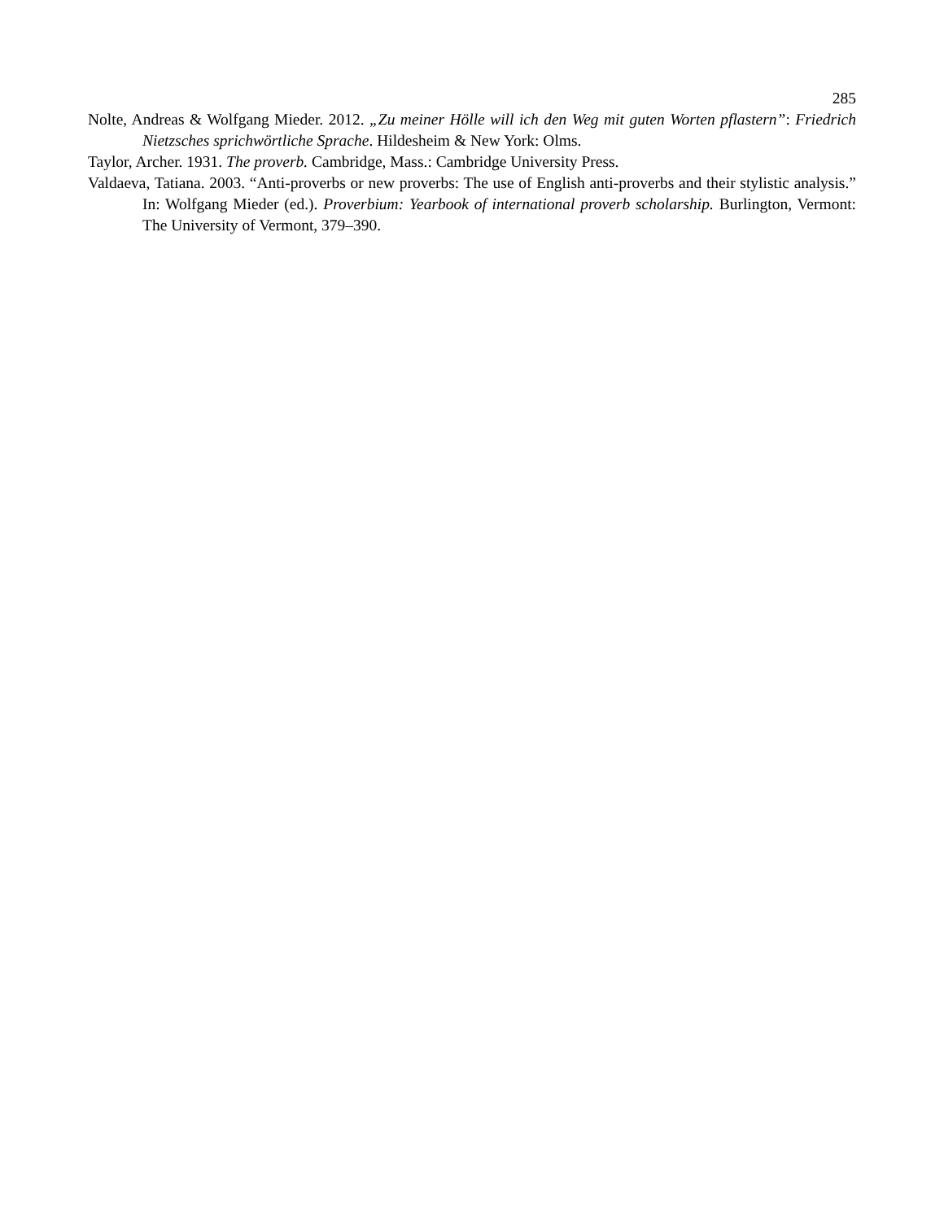285
Nolte, Andreas & Wolfgang Mieder. 2012. „Zu meiner Hölle will ich den Weg mit guten Worten pflastern”: Friedrich Nietzsches sprichwörtliche Sprache. Hildesheim & New York: Olms.
Taylor, Archer. 1931. The proverb. Cambridge, Mass.: Cambridge University Press.
Valdaeva, Tatiana. 2003. “Anti-proverbs or new proverbs: The use of English anti-proverbs and their stylistic analysis.” In: Wolfgang Mieder (ed.). Proverbium: Yearbook of international proverb scholarship. Burlington, Vermont: The University of Vermont, 379–390.